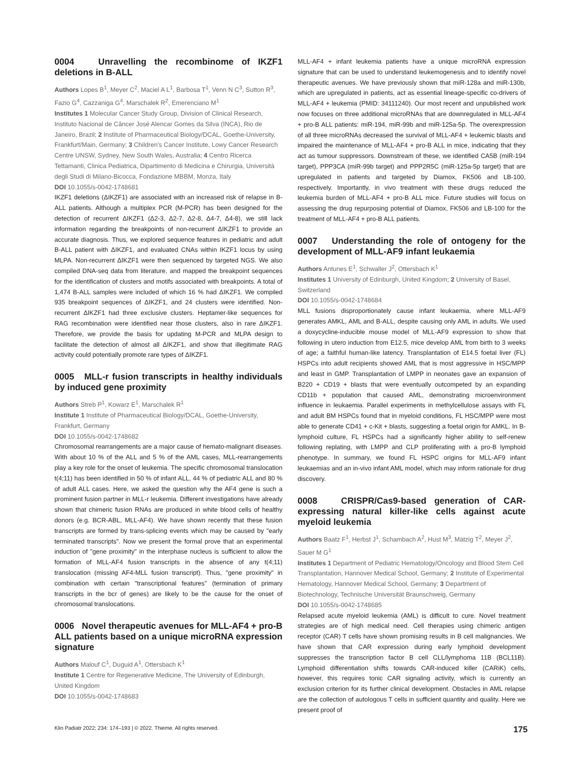0004 Unravelling the recombinome of IKZF1 deletions in B-ALL
Authors Lopes B<sup>1</sup>, Meyer C<sup>2</sup>, Maciel A L<sup>1</sup>, Barbosa T<sup>1</sup>, Venn N C<sup>3</sup>, Sutton R<sup>3</sup>, Fazio G<sup>4</sup>, Cazzaniga G<sup>4</sup>, Marschalek R<sup>2</sup>, Emerenciano M<sup>1</sup>
Institutes 1 Molecular Cancer Study Group, Division of Clinical Research, Instituto Nacional de Câncer José Alencar Gomes da Silva (INCA), Rio de Janeiro, Brazil; 2 Institute of Pharmaceutical Biology/DCAL, Goethe-University, Frankfurt/Main, Germany; 3 Children's Cancer Institute, Lowy Cancer Research Centre UNSW, Sydney, New South Wales, Australia; 4 Centro Ricerca Tettamanti, Clinica Pediatrica, Dipartimento di Medicina e Chirurgia, Università degli Studi di Milano-Bicocca, Fondazione MBBM, Monza, Italy
DOI 10.1055/s-0042-1748681
IKZF1 deletions (ΔIKZF1) are associated with an increased risk of relapse in B-ALL patients. Although a multiplex PCR (M-PCR) has been designed for the detection of recurrent ΔIKZF1 (Δ2-3, Δ2-7, Δ2-8, Δ4-7, Δ4-8), we still lack information regarding the breakpoints of non-recurrent ΔIKZF1 to provide an accurate diagnosis. Thus, we explored sequence features in pediatric and adult B-ALL patient with ΔIKZF1, and evaluated CNAs within IKZF1 locus by using MLPA. Non-recurrent ΔIKZF1 were then sequenced by targeted NGS. We also compiled DNA-seq data from literature, and mapped the breakpoint sequences for the identification of clusters and motifs associated with breakpoints. A total of 1,474 B-ALL samples were included of which 16 % had ΔIKZF1. We compiled 935 breakpoint sequences of ΔIKZF1, and 24 clusters were identified. Non-recurrent ΔIKZF1 had three exclusive clusters. Heptamer-like sequences for RAG recombination were identified near those clusters, also in rare ΔIKZF1. Therefore, we provide the basis for updating M-PCR and MLPA design to facilitate the detection of almost all ΔIKZF1, and show that illegitimate RAG activity could potentially promote rare types of ΔIKZF1.
0005 MLL-r fusion transcripts in healthy individuals by induced gene proximity
Authors Streb P<sup>1</sup>, Kowarz E<sup>1</sup>, Marschalek R<sup>1</sup>
Institute 1 Institute of Pharmaceutical Biology/DCAL, Goethe-University, Frankfurt, Germany
DOI 10.1055/s-0042-1748682
Chromosomal rearrangements are a major cause of hemato-malignant diseases. With about 10 % of the ALL and 5 % of the AML cases, MLL-rearrangements play a key role for the onset of leukemia. The specific chromosomal translocation t(4;11) has been identified in 50 % of infant ALL, 44 % of pediatric ALL and 80 % of adult ALL cases. Here, we asked the question why the AF4 gene is such a prominent fusion partner in MLL-r leukemia. Different investigations have already shown that chimeric fusion RNAs are produced in white blood cells of healthy donors (e.g. BCR-ABL, MLL-AF4). We have shown recently that these fusion transcripts are formed by trans-splicing events which may be caused by "early terminated transcripts". Now we present the formal prove that an experimental induction of "gene proximity" in the interphase nucleus is sufficient to allow the formation of MLL-AF4 fusion transcripts in the absence of any t(4;11) translocation (missing AF4-MLL fusion transcript). Thus, "gene proximity" in combination with certain "transcriptional features" (termination of primary transcripts in the bcr of genes) are likely to be the cause for the onset of chromosomal translocations.
0006 Novel therapeutic avenues for MLL-AF4 + pro-B ALL patients based on a unique microRNA expression signature
Authors Malouf C<sup>1</sup>, Duguid A<sup>1</sup>, Ottersbach K<sup>1</sup>
Institute 1 Centre for Regenerative Medicine, The University of Edinburgh, United Kingdom
DOI 10.1055/s-0042-1748683
MLL-AF4 + infant leukemia patients have a unique microRNA expression signature that can be used to understand leukemogenesis and to identify novel therapeutic avenues. We have previously shown that miR-128a and miR-130b, which are upregulated in patients, act as essential lineage-specific co-drivers of MLL-AF4 + leukemia (PMID: 34111240). Our most recent and unpublished work now focuses on three additional microRNAs that are downregulated in MLL-AF4 + pro-B ALL patients: miR-194, miR-99b and miR-125a-5p. The overexpression of all three microRNAs decreased the survival of MLL-AF4 + leukemic blasts and impaired the maintenance of MLL-AF4 + pro-B ALL in mice, indicating that they act as tumour suppressors. Downstream of these, we identified CA5B (miR-194 target), PPP3CA (miR-99b target) and PPP2R5C (miR-125a-5p target) that are upregulated in patients and targeted by Diamox, FK506 and LB-100, respectively. Importantly, in vivo treatment with these drugs reduced the leukemia burden of MLL-AF4 + pro-B ALL mice. Future studies will focus on assessing the drug repurposing potential of Diamox, FK506 and LB-100 for the treatment of MLL-AF4 + pro-B ALL patients.
0007 Understanding the role of ontogeny for the development of MLL-AF9 infant leukaemia
Authors Antunes E<sup>1</sup>, Schwaller J<sup>2</sup>, Ottersbach K<sup>1</sup>
Institutes 1 University of Edinburgh, United Kingdom; 2 University of Basel, Switzerland
DOI 10.1055/s-0042-1748684
MLL fusions disproportionately cause infant leukaemia, where MLL-AF9 generates AMKL, AML and B-ALL, despite causing only AML in adults. We used a doxycycline-inducible mouse model of MLL-AF9 expression to show that following in utero induction from E12.5, mice develop AML from birth to 3 weeks of age; a faithful human-like latency. Transplantation of E14.5 foetal liver (FL) HSPCs into adult recipients showed AML that is most aggressive in HSC/MPP and least in GMP. Transplantation of LMPP in neonates gave an expansion of B220 + CD19 + blasts that were eventually outcompeted by an expanding CD11b + population that caused AML, demonstrating microenvironment influence in leukaemia. Parallel experiments in methylcellulose assays with FL and adult BM HSPCs found that in myeloid conditions, FL HSC/MPP were most able to generate CD41 + c-Kit + blasts, suggesting a foetal origin for AMKL. In B-lymphoid culture, FL HSPCs had a significantly higher ability to self-renew following replating, with LMPP and CLP proliferating with a pro-B lymphoid phenotype. In summary, we found FL HSPC origins for MLL-AF9 infant leukaemias and an in-vivo infant AML model, which may inform rationale for drug discovery.
0008 CRISPR/Cas9-based generation of CAR-expressing natural killer-like cells against acute myeloid leukemia
Authors Baatz F<sup>1</sup>, Herbst J<sup>1</sup>, Schambach A<sup>2</sup>, Hust M<sup>3</sup>, Mätzig T<sup>2</sup>, Meyer J<sup>2</sup>, Sauer M G<sup>1</sup>
Institutes 1 Department of Pediatric Hematology/Oncology and Blood Stem Cell Transplantation, Hannover Medical School, Germany; 2 Institute of Experimental Hematology, Hannover Medical School, Germany; 3 Department of Biotechnology, Technische Universität Braunschweig, Germany
DOI 10.1055/s-0042-1748685
Relapsed acute myeloid leukemia (AML) is difficult to cure. Novel treatment strategies are of high medical need. Cell therapies using chimeric antigen receptor (CAR) T cells have shown promising results in B cell malignancies. We have shown that CAR expression during early lymphoid development suppresses the transcription factor B cell CLL/lymphoma 11B (BCL11B). Lymphoid differentiation shifts towards CAR-induced killer (CARiK) cells, however, this requires tonic CAR signaling activity, which is currently an exclusion criterion for its further clinical development. Obstacles in AML relapse are the collection of autologous T cells in sufficient quantity and quality. Here we present proof of
Klin Padiatr 2022; 234: 174–193 | © 2022. Thieme. All rights reserved. 175